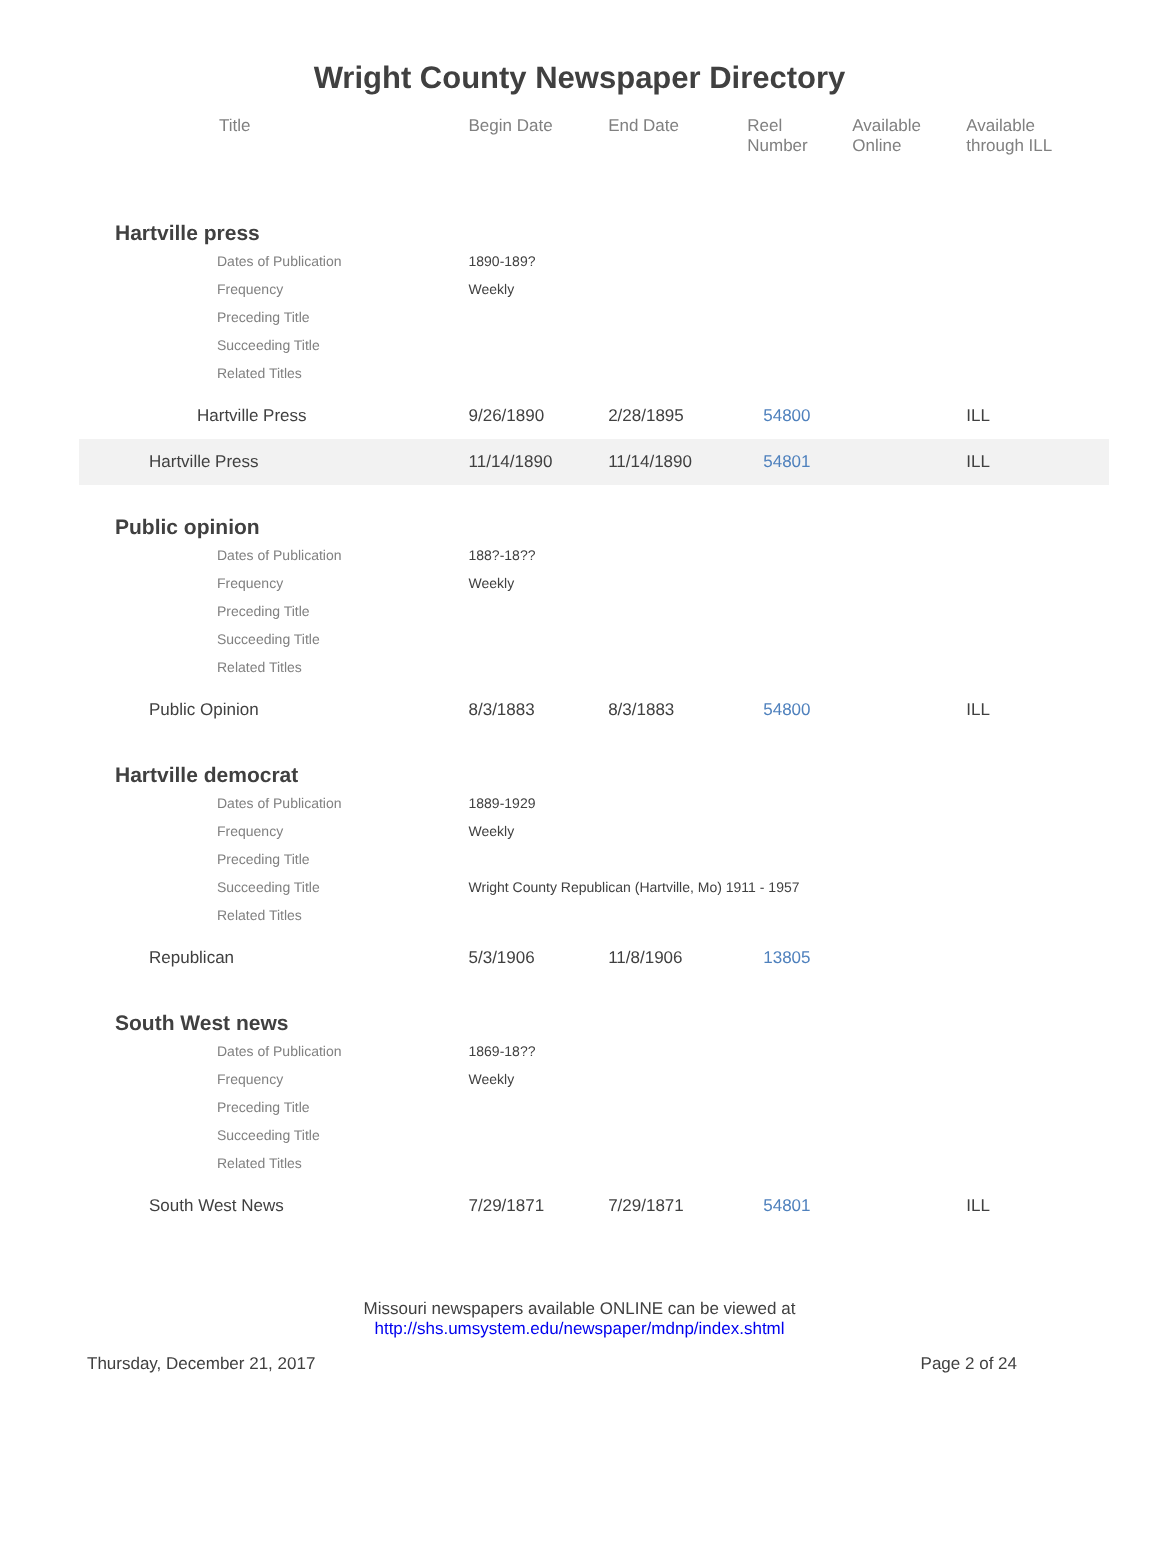Wright County Newspaper Directory
| | Title | | Begin Date | End Date | Reel Number | Available Online | Available through ILL |
| --- | --- | --- | --- | --- | --- | --- | --- |
| Hartville press | | | | | | | |
| Dates of Publication | | 1890-189? | | | | | |
| Frequency | | Weekly | | | | | |
| Preceding Title | | | | | | | |
| Succeeding Title | | | | | | | |
| Related Titles | | | | | | | |
| | Hartville Press | | 9/26/1890 | 2/28/1895 | 54800 | | ILL |
| | Hartville Press | | 11/14/1890 | 11/14/1890 | 54801 | | ILL |
| Public opinion | | | | | | | |
| Dates of Publication | | 188?-18?? | | | | | |
| Frequency | | Weekly | | | | | |
| Preceding Title | | | | | | | |
| Succeeding Title | | | | | | | |
| Related Titles | | | | | | | |
| | Public Opinion | | 8/3/1883 | 8/3/1883 | 54800 | | ILL |
| Hartville democrat | | | | | | | |
| Dates of Publication | | 1889-1929 | | | | | |
| Frequency | | Weekly | | | | | |
| Preceding Title | | | | | | | |
| Succeeding Title | | Wright County Republican (Hartville, Mo) 1911 - 1957 | | | | | |
| Related Titles | | | | | | | |
| | Republican | | 5/3/1906 | 11/8/1906 | 13805 | | |
| South West news | | | | | | | |
| Dates of Publication | | 1869-18?? | | | | | |
| Frequency | | Weekly | | | | | |
| Preceding Title | | | | | | | |
| Succeeding Title | | | | | | | |
| Related Titles | | | | | | | |
| | South West News | | 7/29/1871 | 7/29/1871 | 54801 | | ILL |
Missouri newspapers available ONLINE can be viewed at
http://shs.umsystem.edu/newspaper/mdnp/index.shtml
Thursday, December 21, 2017 Page 2 of 24